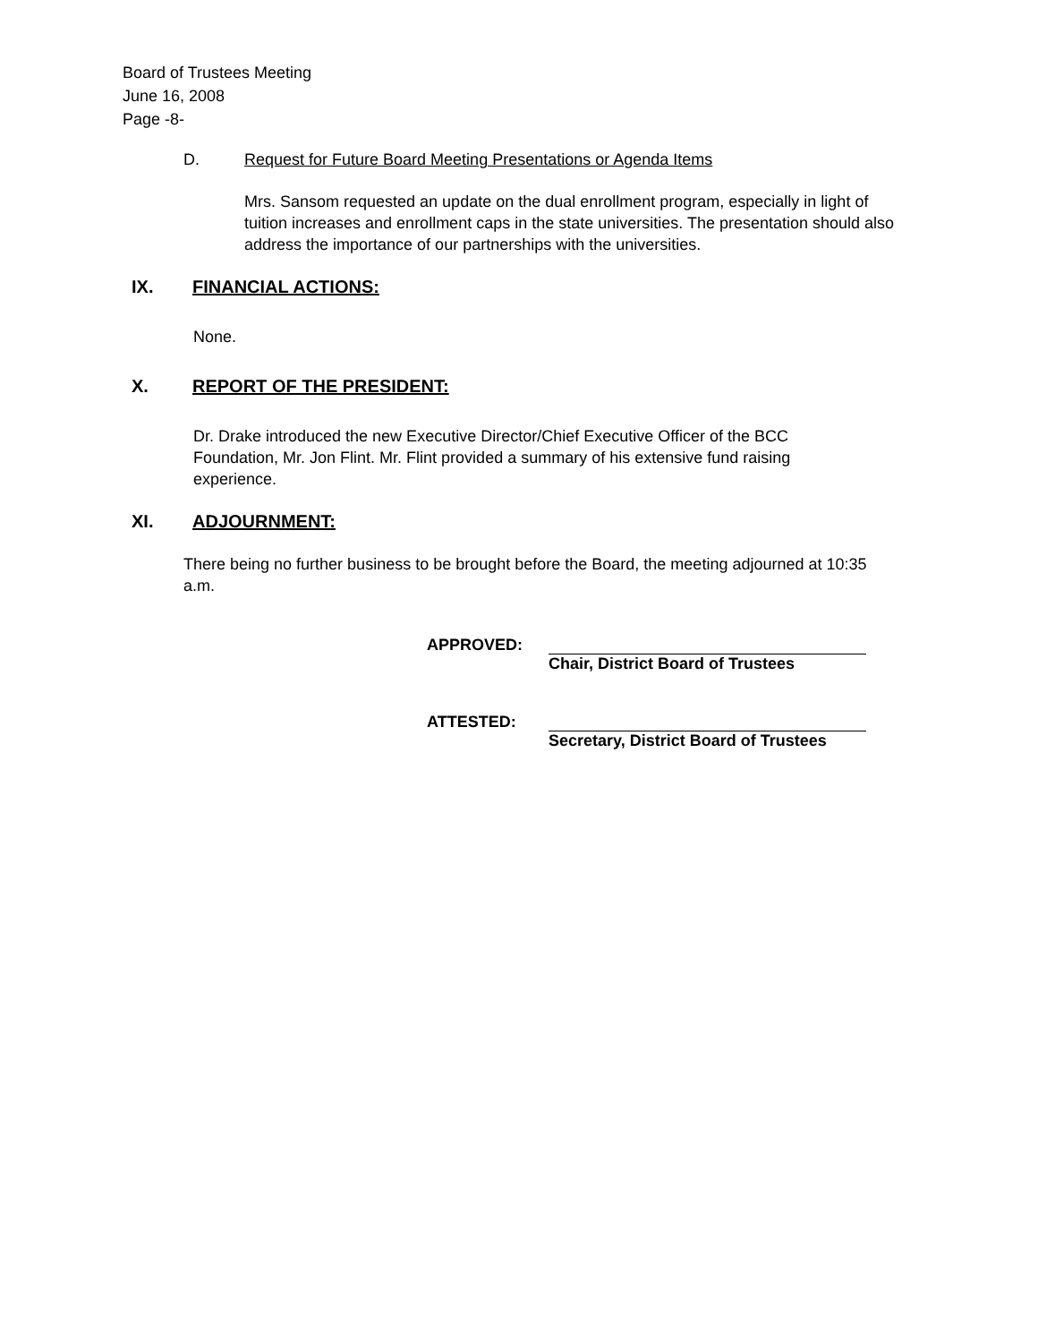Board of Trustees Meeting
June 16, 2008
Page -8-
D. Request for Future Board Meeting Presentations or Agenda Items
Mrs. Sansom requested an update on the dual enrollment program, especially in light of tuition increases and enrollment caps in the state universities. The presentation should also address the importance of our partnerships with the universities.
IX. FINANCIAL ACTIONS:
None.
X. REPORT OF THE PRESIDENT:
Dr. Drake introduced the new Executive Director/Chief Executive Officer of the BCC Foundation, Mr. Jon Flint. Mr. Flint provided a summary of his extensive fund raising experience.
XI. ADJOURNMENT:
There being no further business to be brought before the Board, the meeting adjourned at 10:35 a.m.
APPROVED:
Chair, District Board of Trustees
ATTESTED:
Secretary, District Board of Trustees